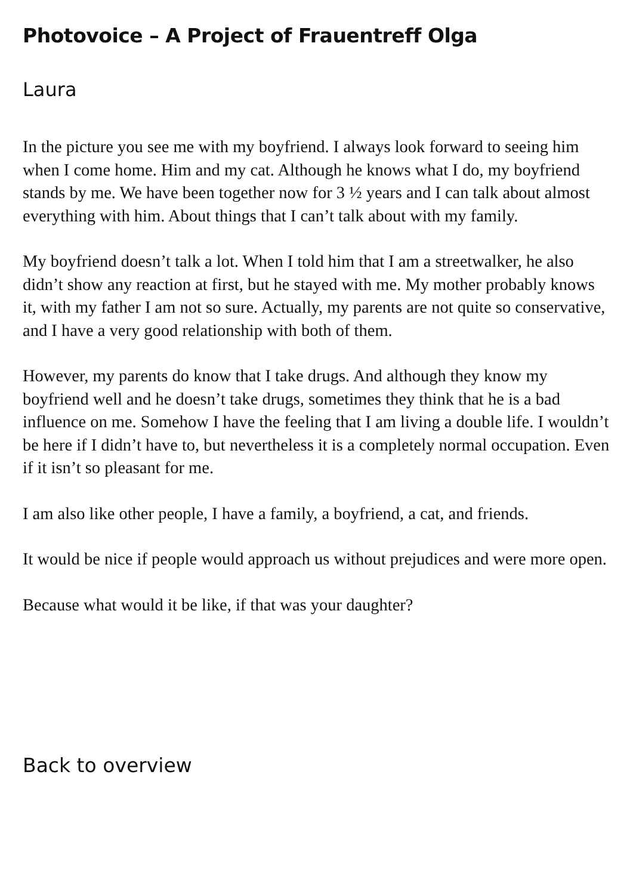Photovoice – A Project of Frauentreff Olga
Laura
In the picture you see me with my boyfriend. I always look forward to seeing him when I come home. Him and my cat. Although he knows what I do, my boyfriend stands by me. We have been together now for 3 ½ years and I can talk about almost everything with him. About things that I can’t talk about with my family.
My boyfriend doesn’t talk a lot. When I told him that I am a streetwalker, he also didn’t show any reaction at first, but he stayed with me. My mother probably knows it, with my father I am not so sure. Actually, my parents are not quite so conservative, and I have a very good relationship with both of them.
However, my parents do know that I take drugs. And although they know my boyfriend well and he doesn’t take drugs, sometimes they think that he is a bad influence on me. Somehow I have the feeling that I am living a double life. I wouldn’t be here if I didn’t have to, but nevertheless it is a completely normal occupation. Even if it isn’t so pleasant for me.
I am also like other people, I have a family, a boyfriend, a cat, and friends.
It would be nice if people would approach us without prejudices and were more open.
Because what would it be like, if that was your daughter?
Back to overview